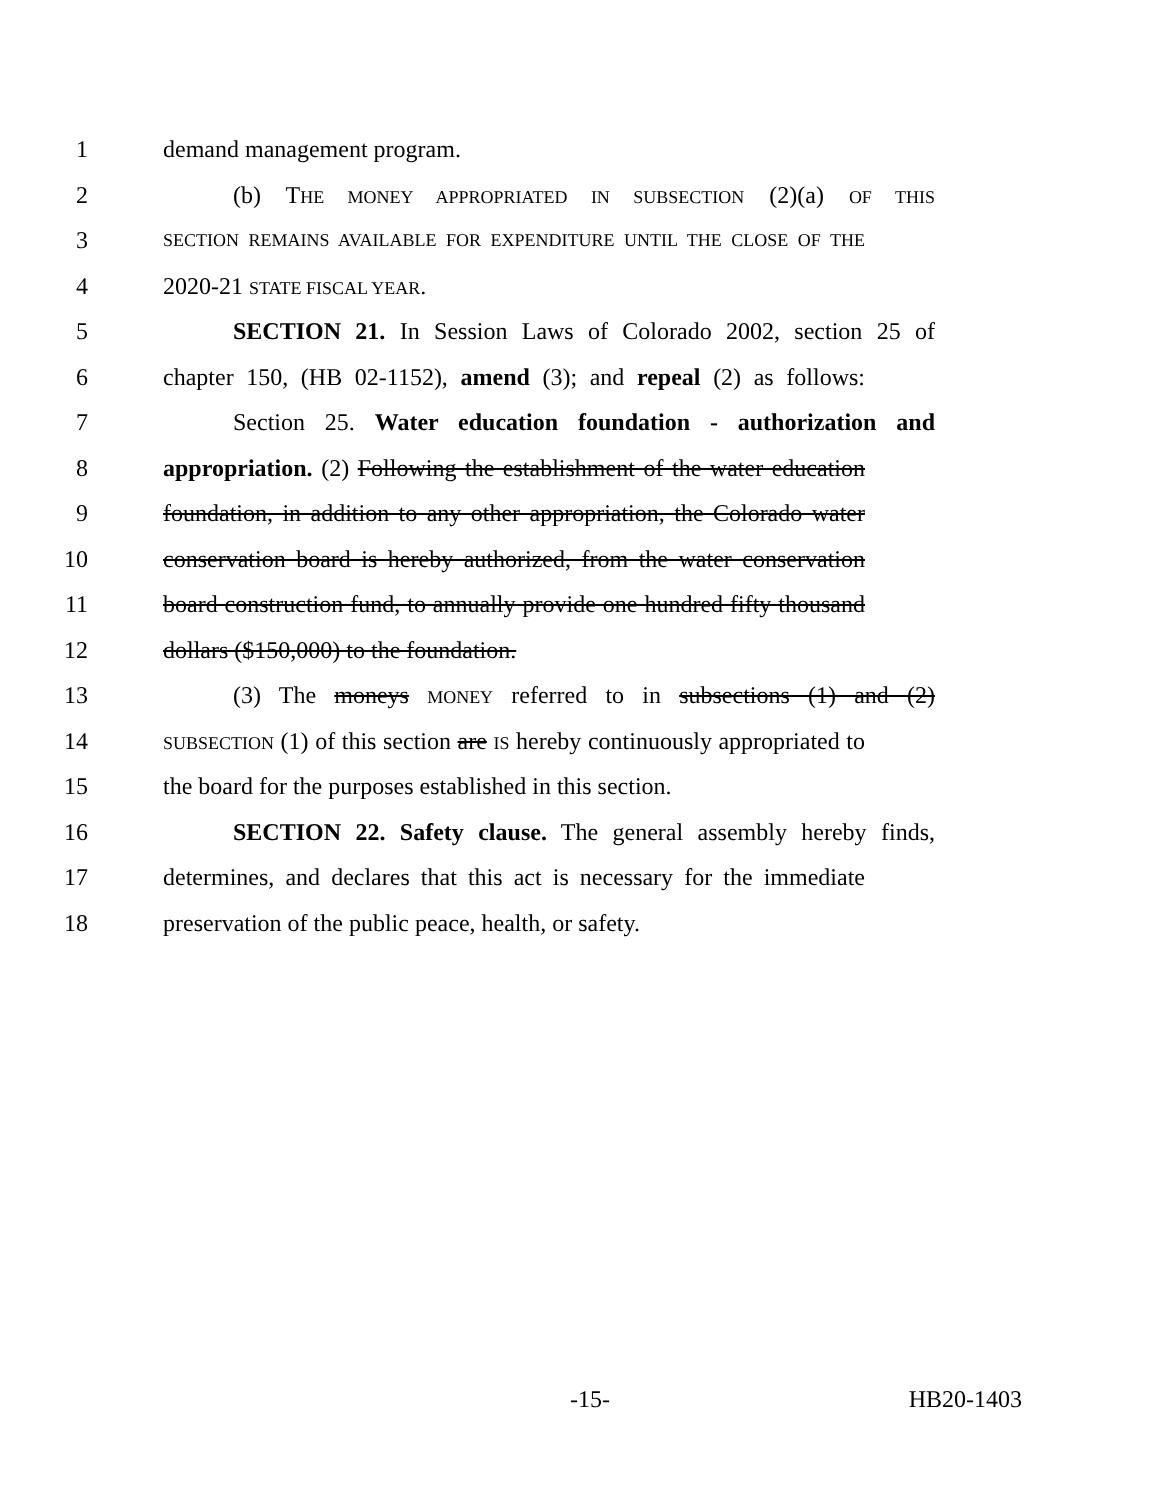1 demand management program.
2 (b) THE MONEY APPROPRIATED IN SUBSECTION (2)(a) OF THIS
3 SECTION REMAINS AVAILABLE FOR EXPENDITURE UNTIL THE CLOSE OF THE
4 2020-21 STATE FISCAL YEAR.
5 SECTION 21. In Session Laws of Colorado 2002, section 25 of
6 chapter 150, (HB 02-1152), amend (3); and repeal (2) as follows:
7 Section 25. Water education foundation - authorization and
8 appropriation. (2) Following the establishment of the water education
9 foundation, in addition to any other appropriation, the Colorado water
10 conservation board is hereby authorized, from the water conservation
11 board construction fund, to annually provide one hundred fifty thousand
12 dollars ($150,000) to the foundation.
13 (3) The moneys MONEY referred to in subsections (1) and (2)
14 SUBSECTION (1) of this section are IS hereby continuously appropriated to
15 the board for the purposes established in this section.
16 SECTION 22. Safety clause. The general assembly hereby finds,
17 determines, and declares that this act is necessary for the immediate
18 preservation of the public peace, health, or safety.
-15- HB20-1403